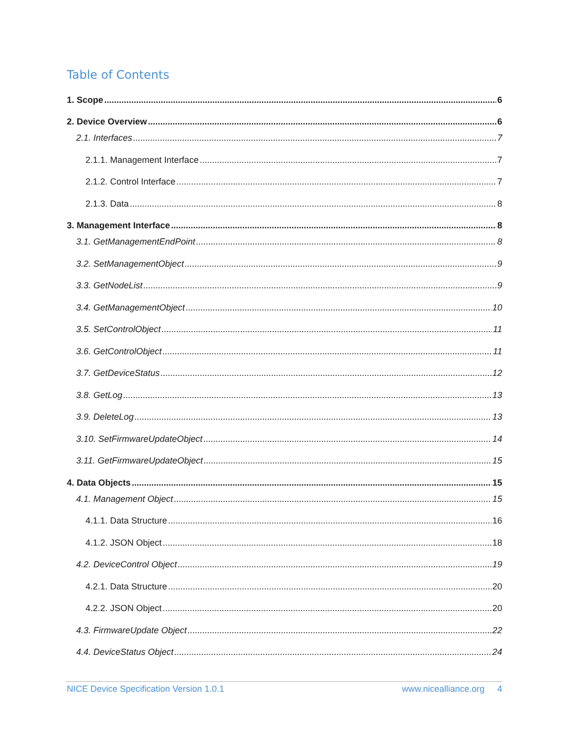Table of Contents
1. Scope 6
2. Device Overview 6
2.1. Interfaces 7
2.1.1. Management Interface 7
2.1.2. Control Interface 7
2.1.3. Data 8
3. Management Interface 8
3.1. GetManagementEndPoint 8
3.2. SetManagementObject 9
3.3. GetNodeList 9
3.4. GetManagementObject 10
3.5. SetControlObject 11
3.6. GetControlObject 11
3.7. GetDeviceStatus 12
3.8. GetLog 13
3.9. DeleteLog 13
3.10. SetFirmwareUpdateObject 14
3.11. GetFirmwareUpdateObject 15
4. Data Objects 15
4.1. Management Object 15
4.1.1. Data Structure 16
4.1.2. JSON Object 18
4.2. DeviceControl Object 19
4.2.1. Data Structure 20
4.2.2. JSON Object 20
4.3. FirmwareUpdate Object 22
4.4. DeviceStatus Object 24
NICE Device Specification Version 1.0.1 www.nicealliance.org 4